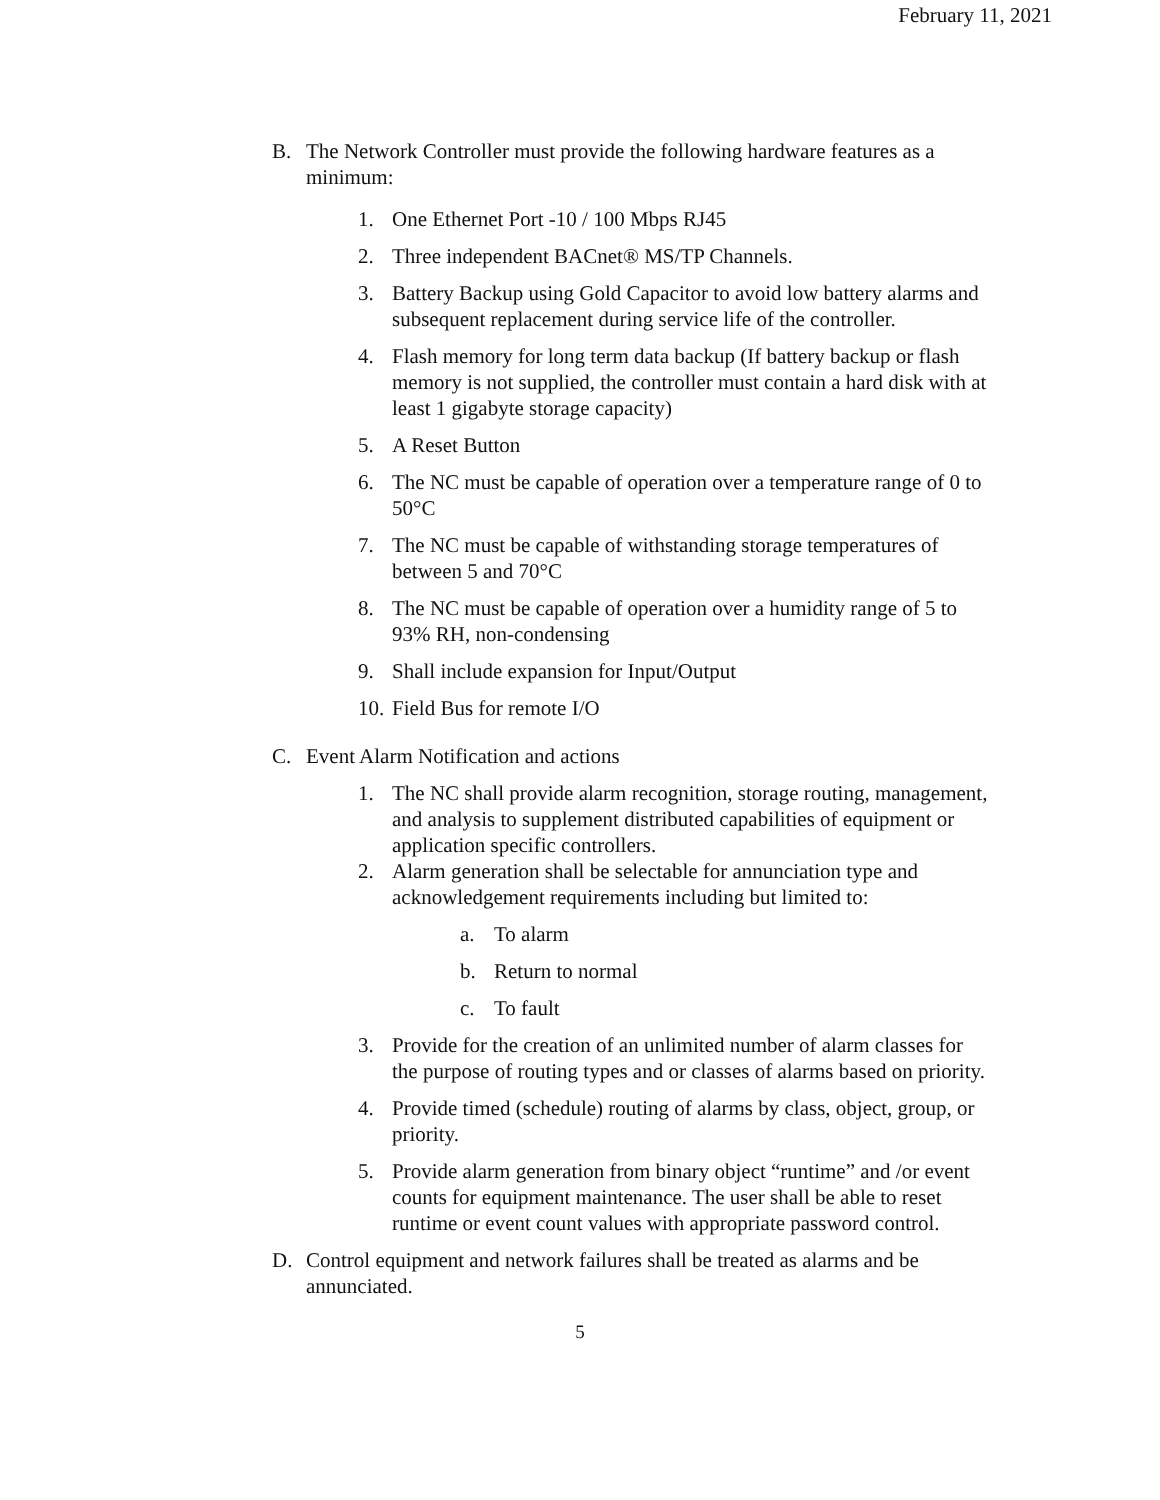February 11, 2021
B. The Network Controller must provide the following hardware features as a minimum:
1. One Ethernet Port -10 / 100 Mbps RJ45
2. Three independent BACnet® MS/TP Channels.
3. Battery Backup using Gold Capacitor to avoid low battery alarms and subsequent replacement during service life of the controller.
4. Flash memory for long term data backup (If battery backup or flash memory is not supplied, the controller must contain a hard disk with at least 1 gigabyte storage capacity)
5. A Reset Button
6. The NC must be capable of operation over a temperature range of 0 to 50°C
7. The NC must be capable of withstanding storage temperatures of between 5 and 70°C
8. The NC must be capable of operation over a humidity range of 5 to 93% RH, non-condensing
9. Shall include expansion for Input/Output
10. Field Bus for remote I/O
C. Event Alarm Notification and actions
1. The NC shall provide alarm recognition, storage routing, management, and analysis to supplement distributed capabilities of equipment or application specific controllers.
2. Alarm generation shall be selectable for annunciation type and acknowledgement requirements including but limited to:
a. To alarm
b. Return to normal
c. To fault
3. Provide for the creation of an unlimited number of alarm classes for the purpose of routing types and or classes of alarms based on priority.
4. Provide timed (schedule) routing of alarms by class, object, group, or priority.
5. Provide alarm generation from binary object “runtime” and /or event counts for equipment maintenance. The user shall be able to reset runtime or event count values with appropriate password control.
D. Control equipment and network failures shall be treated as alarms and be annunciated.
5